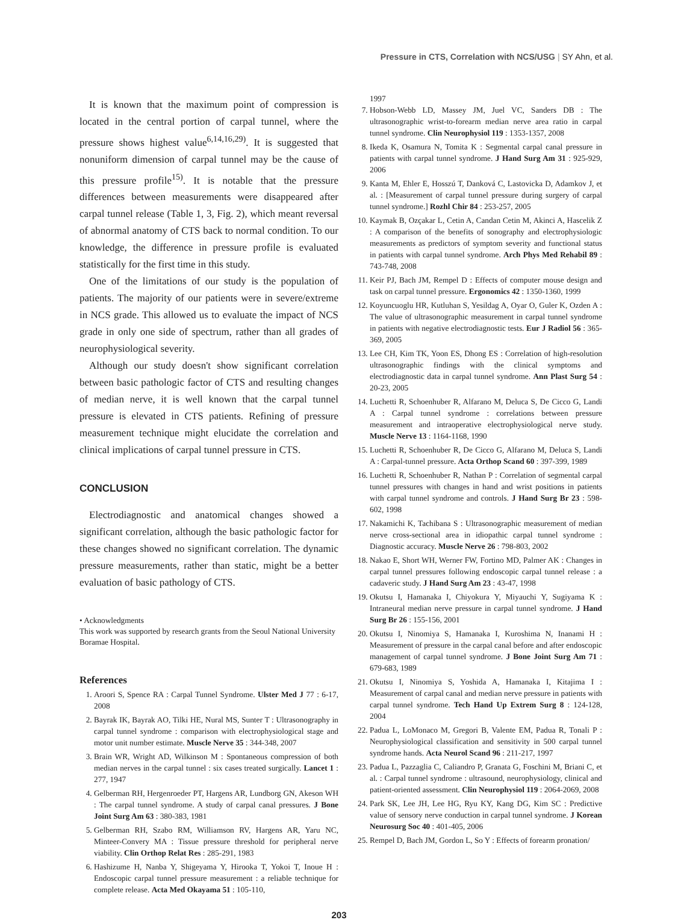Pressure in CTS, Correlation with NCS/USG | SY Ahn, et al.
It is known that the maximum point of compression is located in the central portion of carpal tunnel, where the pressure shows highest value<sup>6,14,16,29)</sup>. It is suggested that nonuniform dimension of carpal tunnel may be the cause of this pressure profile<sup>15)</sup>. It is notable that the pressure differences between measurements were disappeared after carpal tunnel release (Table 1, 3, Fig. 2), which meant reversal of abnormal anatomy of CTS back to normal condition. To our knowledge, the difference in pressure profile is evaluated statistically for the first time in this study.
One of the limitations of our study is the population of patients. The majority of our patients were in severe/extreme in NCS grade. This allowed us to evaluate the impact of NCS grade in only one side of spectrum, rather than all grades of neurophysiological severity.
Although our study doesn't show significant correlation between basic pathologic factor of CTS and resulting changes of median nerve, it is well known that the carpal tunnel pressure is elevated in CTS patients. Refining of pressure measurement technique might elucidate the correlation and clinical implications of carpal tunnel pressure in CTS.
CONCLUSION
Electrodiagnostic and anatomical changes showed a significant correlation, although the basic pathologic factor for these changes showed no significant correlation. The dynamic pressure measurements, rather than static, might be a better evaluation of basic pathology of CTS.
• Acknowledgments
This work was supported by research grants from the Seoul National University Boramae Hospital.
References
1. Aroori S, Spence RA : Carpal Tunnel Syndrome. Ulster Med J 77 : 6-17, 2008
2. Bayrak IK, Bayrak AO, Tilki HE, Nural MS, Sunter T : Ultrasonography in carpal tunnel syndrome : comparison with electrophysiological stage and motor unit number estimate. Muscle Nerve 35 : 344-348, 2007
3. Brain WR, Wright AD, Wilkinson M : Spontaneous compression of both median nerves in the carpal tunnel : six cases treated surgically. Lancet 1 : 277, 1947
4. Gelberman RH, Hergenroeder PT, Hargens AR, Lundborg GN, Akeson WH : The carpal tunnel syndrome. A study of carpal canal pressures. J Bone Joint Surg Am 63 : 380-383, 1981
5. Gelberman RH, Szabo RM, Williamson RV, Hargens AR, Yaru NC, Minteer-Convery MA : Tissue pressure threshold for peripheral nerve viability. Clin Orthop Relat Res : 285-291, 1983
6. Hashizume H, Nanba Y, Shigeyama Y, Hirooka T, Yokoi T, Inoue H : Endoscopic carpal tunnel pressure measurement : a reliable technique for complete release. Acta Med Okayama 51 : 105-110,
1997
7. Hobson-Webb LD, Massey JM, Juel VC, Sanders DB : The ultrasonographic wrist-to-forearm median nerve area ratio in carpal tunnel syndrome. Clin Neurophysiol 119 : 1353-1357, 2008
8. Ikeda K, Osamura N, Tomita K : Segmental carpal canal pressure in patients with carpal tunnel syndrome. J Hand Surg Am 31 : 925-929, 2006
9. Kanta M, Ehler E, Hosszú T, Danková C, Lastovicka D, Adamkov J, et al. : [Measurement of carpal tunnel pressure during surgery of carpal tunnel syndrome.] Rozhl Chir 84 : 253-257, 2005
10. Kaymak B, Ozçakar L, Cetin A, Candan Cetin M, Akinci A, Hascelik Z : A comparison of the benefits of sonography and electrophysiologic measurements as predictors of symptom severity and functional status in patients with carpal tunnel syndrome. Arch Phys Med Rehabil 89 : 743-748, 2008
11. Keir PJ, Bach JM, Rempel D : Effects of computer mouse design and task on carpal tunnel pressure. Ergonomics 42 : 1350-1360, 1999
12. Koyuncuoglu HR, Kutluhan S, Yesildag A, Oyar O, Guler K, Ozden A : The value of ultrasonographic measurement in carpal tunnel syndrome in patients with negative electrodiagnostic tests. Eur J Radiol 56 : 365-369, 2005
13. Lee CH, Kim TK, Yoon ES, Dhong ES : Correlation of high-resolution ultrasonographic findings with the clinical symptoms and electrodiagnostic data in carpal tunnel syndrome. Ann Plast Surg 54 : 20-23, 2005
14. Luchetti R, Schoenhuber R, Alfarano M, Deluca S, De Cicco G, Landi A : Carpal tunnel syndrome : correlations between pressure measurement and intraoperative electrophysiological nerve study. Muscle Nerve 13 : 1164-1168, 1990
15. Luchetti R, Schoenhuber R, De Cicco G, Alfarano M, Deluca S, Landi A : Carpal-tunnel pressure. Acta Orthop Scand 60 : 397-399, 1989
16. Luchetti R, Schoenhuber R, Nathan P : Correlation of segmental carpal tunnel pressures with changes in hand and wrist positions in patients with carpal tunnel syndrome and controls. J Hand Surg Br 23 : 598-602, 1998
17. Nakamichi K, Tachibana S : Ultrasonographic measurement of median nerve cross-sectional area in idiopathic carpal tunnel syndrome : Diagnostic accuracy. Muscle Nerve 26 : 798-803, 2002
18. Nakao E, Short WH, Werner FW, Fortino MD, Palmer AK : Changes in carpal tunnel pressures following endoscopic carpal tunnel release : a cadaveric study. J Hand Surg Am 23 : 43-47, 1998
19. Okutsu I, Hamanaka I, Chiyokura Y, Miyauchi Y, Sugiyama K : Intraneural median nerve pressure in carpal tunnel syndrome. J Hand Surg Br 26 : 155-156, 2001
20. Okutsu I, Ninomiya S, Hamanaka I, Kuroshima N, Inanami H : Measurement of pressure in the carpal canal before and after endoscopic management of carpal tunnel syndrome. J Bone Joint Surg Am 71 : 679-683, 1989
21. Okutsu I, Ninomiya S, Yoshida A, Hamanaka I, Kitajima I : Measurement of carpal canal and median nerve pressure in patients with carpal tunnel syndrome. Tech Hand Up Extrem Surg 8 : 124-128, 2004
22. Padua L, LoMonaco M, Gregori B, Valente EM, Padua R, Tonali P : Neurophysiological classification and sensitivity in 500 carpal tunnel syndrome hands. Acta Neurol Scand 96 : 211-217, 1997
23. Padua L, Pazzaglia C, Caliandro P, Granata G, Foschini M, Briani C, et al. : Carpal tunnel syndrome : ultrasound, neurophysiology, clinical and patient-oriented assessment. Clin Neurophysiol 119 : 2064-2069, 2008
24. Park SK, Lee JH, Lee HG, Ryu KY, Kang DG, Kim SC : Predictive value of sensory nerve conduction in carpal tunnel syndrome. J Korean Neurosurg Soc 40 : 401-405, 2006
25. Rempel D, Bach JM, Gordon L, So Y : Effects of forearm pronation/
203